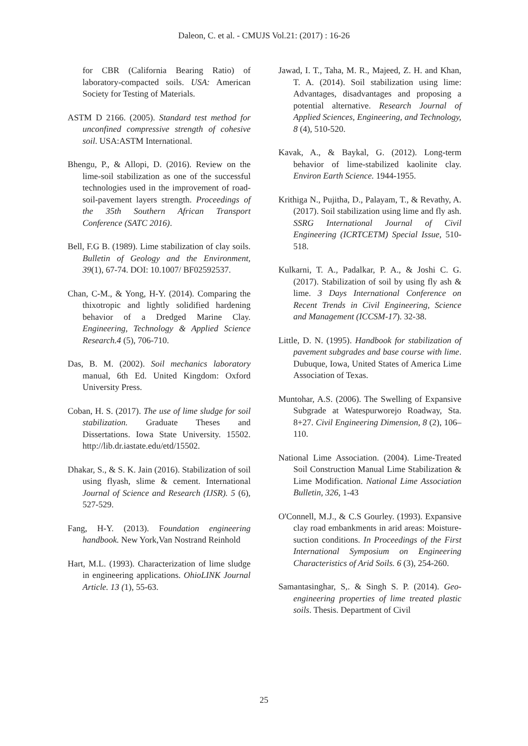Daleon, C. et al. - CMUJS Vol.21: (2017) : 16-26
for CBR (California Bearing Ratio) of laboratory-compacted soils. USA: American Society for Testing of Materials.
ASTM D 2166. (2005). Standard test method for unconfined compressive strength of cohesive soil. USA:ASTM International.
Bhengu, P., & Allopi, D. (2016). Review on the lime-soil stabilization as one of the successful technologies used in the improvement of road-soil-pavement layers strength. Proceedings of the 35th Southern African Transport Conference (SATC 2016).
Bell, F.G B. (1989). Lime stabilization of clay soils. Bulletin of Geology and the Environment, 39(1), 67-74. DOI: 10.1007/ BF02592537.
Chan, C-M., & Yong, H-Y. (2014). Comparing the thixotropic and lightly solidified hardening behavior of a Dredged Marine Clay. Engineering, Technology & Applied Science Research.4 (5), 706-710.
Das, B. M. (2002). Soil mechanics laboratory manual, 6th Ed. United Kingdom: Oxford University Press.
Coban, H. S. (2017). The use of lime sludge for soil stabilization. Graduate Theses and Dissertations. Iowa State University. 15502. http://lib.dr.iastate.edu/etd/15502.
Dhakar, S., & S. K. Jain (2016). Stabilization of soil using flyash, slime & cement. International Journal of Science and Research (IJSR). 5 (6), 527-529.
Fang, H-Y. (2013). Foundation engineering handbook. New York,Van Nostrand Reinhold
Hart, M.L. (1993). Characterization of lime sludge in engineering applications. OhioLINK Journal Article. 13 (1), 55-63.
Jawad, I. T., Taha, M. R., Majeed, Z. H. and Khan, T. A. (2014). Soil stabilization using lime: Advantages, disadvantages and proposing a potential alternative. Research Journal of Applied Sciences, Engineering, and Technology, 8 (4), 510-520.
Kavak, A., & Baykal, G. (2012). Long-term behavior of lime-stabilized kaolinite clay. Environ Earth Science. 1944-1955.
Krithiga N., Pujitha, D., Palayam, T., & Revathy, A. (2017). Soil stabilization using lime and fly ash. SSRG International Journal of Civil Engineering (ICRTCETM) Special Issue, 510-518.
Kulkarni, T. A., Padalkar, P. A., & Joshi C. G. (2017). Stabilization of soil by using fly ash & lime. 3 Days International Conference on Recent Trends in Civil Engineering, Science and Management (ICCSM-17). 32-38.
Little, D. N. (1995). Handbook for stabilization of pavement subgrades and base course with lime. Dubuque, Iowa, United States of America Lime Association of Texas.
Muntohar, A.S. (2006). The Swelling of Expansive Subgrade at Watespurworejo Roadway, Sta. 8+27. Civil Engineering Dimension, 8 (2), 106–110.
National Lime Association. (2004). Lime-Treated Soil Construction Manual Lime Stabilization & Lime Modification. National Lime Association Bulletin, 326, 1-43
O'Connell, M.J., & C.S Gourley. (1993). Expansive clay road embankments in arid areas: Moisture-suction conditions. In Proceedings of the First International Symposium on Engineering Characteristics of Arid Soils. 6 (3), 254-260.
Samantasinghar, S,. & Singh S. P. (2014). Geo-engineering properties of lime treated plastic soils. Thesis. Department of Civil
25